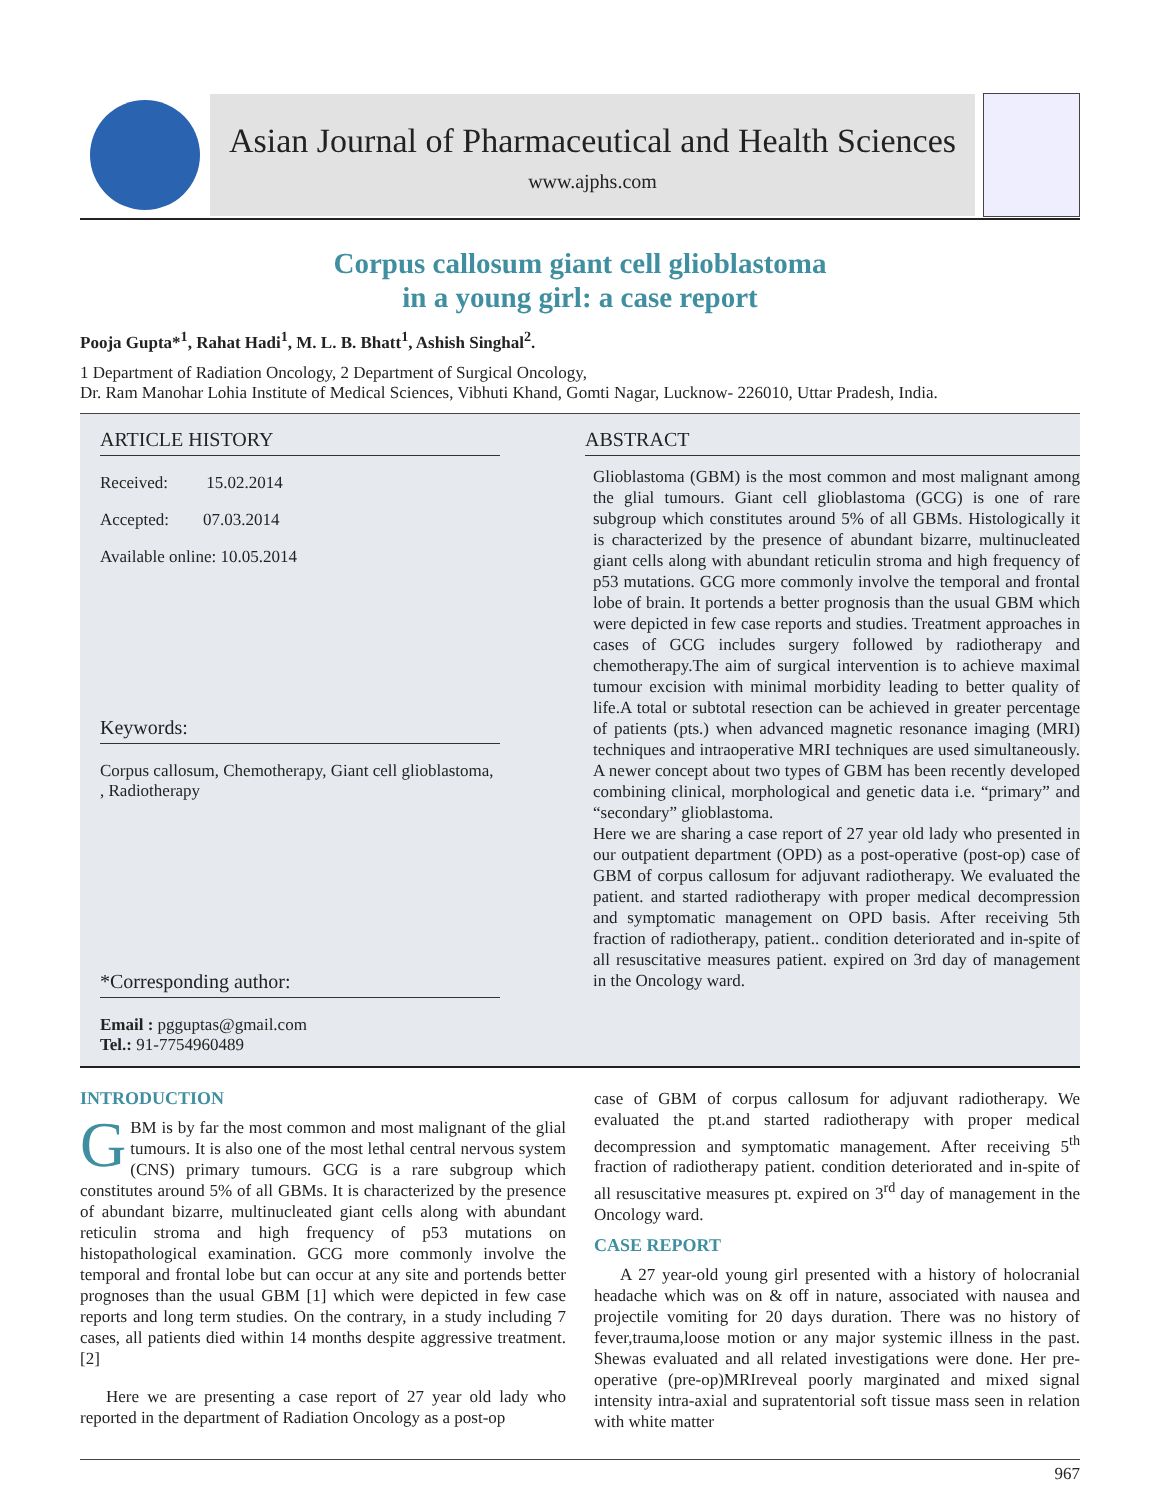Asian Journal of Pharmaceutical and Health Sciences
www.ajphs.com
Corpus callosum giant cell glioblastoma
in a young girl: a case report
Pooja Gupta*<sup>1</sup>, Rahat Hadi<sup>1</sup>, M. L. B. Bhatt<sup>1</sup>, Ashish Singhal<sup>2</sup>.
1 Department of Radiation Oncology, 2 Department of Surgical Oncology,
Dr. Ram Manohar Lohia Institute of Medical Sciences, Vibhuti Khand, Gomti Nagar, Lucknow- 226010, Uttar Pradesh, India.
ARTICLE HISTORY
Received: 15.02.2014
Accepted: 07.03.2014
Available online: 10.05.2014
Keywords:
Corpus callosum, Chemotherapy, Giant cell glioblastoma, , Radiotherapy
*Corresponding author:
Email : pgguptas@gmail.com
Tel.: 91-7754960489
ABSTRACT
Glioblastoma (GBM) is the most common and most malignant among the glial tumours. Giant cell glioblastoma (GCG) is one of rare subgroup which constitutes around 5% of all GBMs. Histologically it is characterized by the presence of abundant bizarre, multinucleated giant cells along with abundant reticulin stroma and high frequency of p53 mutations. GCG more commonly involve the temporal and frontal lobe of brain. It portends a better prognosis than the usual GBM which were depicted in few case reports and studies. Treatment approaches in cases of GCG includes surgery followed by radiotherapy and chemotherapy.The aim of surgical intervention is to achieve maximal tumour excision with minimal morbidity leading to better quality of life.A total or subtotal resection can be achieved in greater percentage of patients (pts.) when advanced magnetic resonance imaging (MRI) techniques and intraoperative MRI techniques are used simultaneously. A newer concept about two types of GBM has been recently developed combining clinical, morphological and genetic data i.e. “primary” and “secondary” glioblastoma.
Here we are sharing a case report of 27 year old lady who presented in our outpatient department (OPD) as a post-operative (post-op) case of GBM of corpus callosum for adjuvant radiotherapy. We evaluated the patient. and started radiotherapy with proper medical decompression and symptomatic management on OPD basis. After receiving 5th fraction of radiotherapy, patient.. condition deteriorated and in-spite of all resuscitative measures patient. expired on 3rd day of management in the Oncology ward.
INTRODUCTION
GBM is by far the most common and most malignant of the glial tumours. It is also one of the most lethal central nervous system (CNS) primary tumours. GCG is a rare subgroup which constitutes around 5% of all GBMs. It is characterized by the presence of abundant bizarre, multinucleated giant cells along with abundant reticulin stroma and high frequency of p53 mutations on histopathological examination. GCG more commonly involve the temporal and frontal lobe but can occur at any site and portends better prognoses than the usual GBM [1] which were depicted in few case reports and long term studies. On the contrary, in a study including 7 cases, all patients died within 14 months despite aggressive treatment. [2]
Here we are presenting a case report of 27 year old lady who reported in the department of Radiation Oncology as a post-op
case of GBM of corpus callosum for adjuvant radiotherapy. We evaluated the pt.and started radiotherapy with proper medical decompression and symptomatic management. After receiving 5<sup>th</sup> fraction of radiotherapy patient. condition deteriorated and in-spite of all resuscitative measures pt. expired on 3<sup>rd</sup> day of management in the Oncology ward.
CASE REPORT
A 27 year-old young girl presented with a history of holocranial headache which was on & off in nature, associated with nausea and projectile vomiting for 20 days duration. There was no history of fever,trauma,loose motion or any major systemic illness in the past. Shewas evaluated and all related investigations were done. Her pre-operative (pre-op)MRIreveal poorly marginated and mixed signal intensity intra-axial and supratentorial soft tissue mass seen in relation with white matter
967